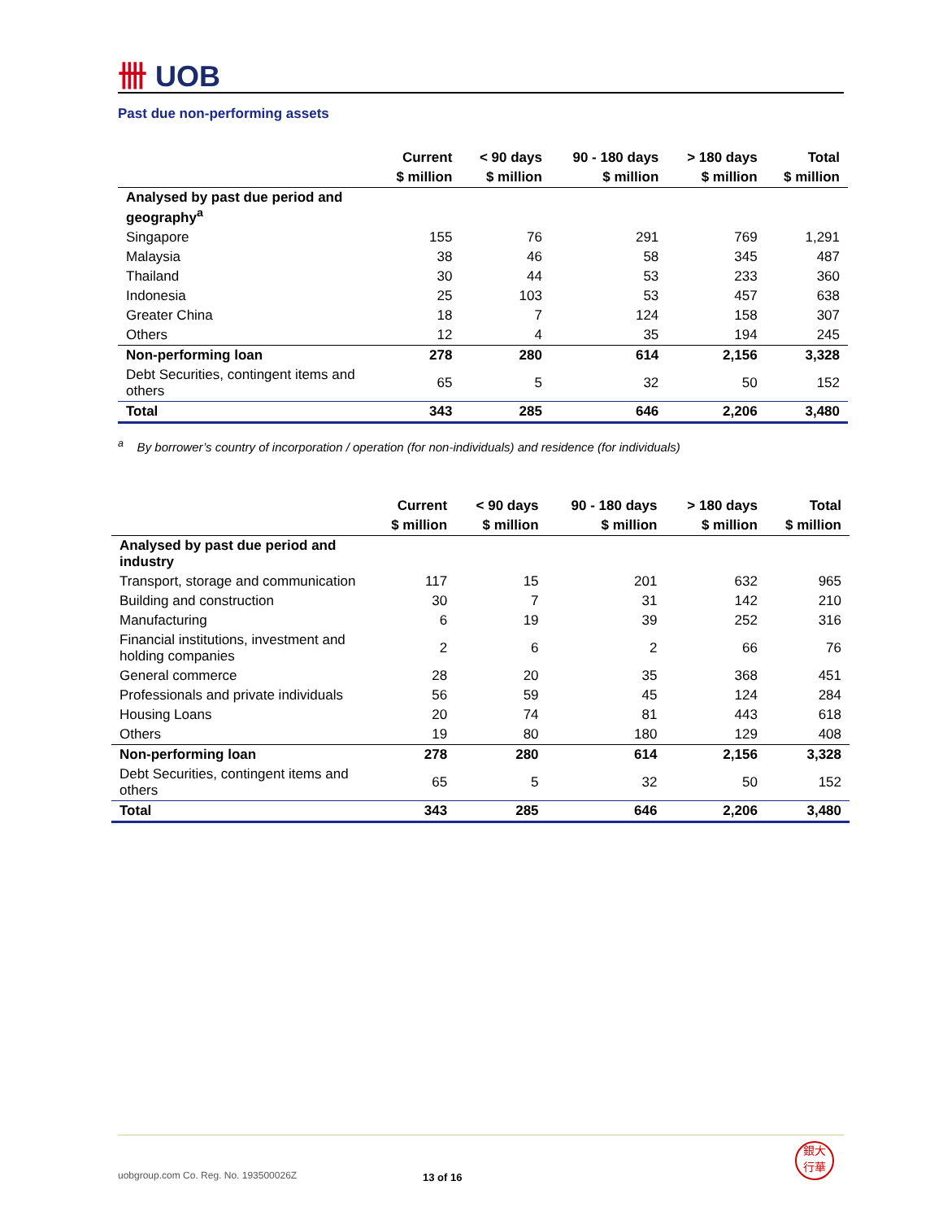卌 UOB
Past due non-performing assets
| | Current | < 90 days | 90 - 180 days | > 180 days | Total |
| --- | --- | --- | --- | --- | --- |
| | $ million | $ million | $ million | $ million | $ million |
| Analysed by past due period and geography<sup>a</sup> | | | | | |
| Singapore | 155 | 76 | 291 | 769 | 1,291 |
| Malaysia | 38 | 46 | 58 | 345 | 487 |
| Thailand | 30 | 44 | 53 | 233 | 360 |
| Indonesia | 25 | 103 | 53 | 457 | 638 |
| Greater China | 18 | 7 | 124 | 158 | 307 |
| Others | 12 | 4 | 35 | 194 | 245 |
| Non-performing loan | 278 | 280 | 614 | 2,156 | 3,328 |
| Debt Securities, contingent items and others | 65 | 5 | 32 | 50 | 152 |
| Total | 343 | 285 | 646 | 2,206 | 3,480 |
<sup>a</sup> By borrower’s country of incorporation / operation (for non-individuals) and residence (for individuals)
| | Current | < 90 days | 90 - 180 days | > 180 days | Total |
| --- | --- | --- | --- | --- | --- |
| | $ million | $ million | $ million | $ million | $ million |
| Analysed by past due period and industry | | | | | |
| Transport, storage and communication | 117 | 15 | 201 | 632 | 965 |
| Building and construction | 30 | 7 | 31 | 142 | 210 |
| Manufacturing | 6 | 19 | 39 | 252 | 316 |
| Financial institutions, investment and holding companies | 2 | 6 | 2 | 66 | 76 |
| General commerce | 28 | 20 | 35 | 368 | 451 |
| Professionals and private individuals | 56 | 59 | 45 | 124 | 284 |
| Housing Loans | 20 | 74 | 81 | 443 | 618 |
| Others | 19 | 80 | 180 | 129 | 408 |
| Non-performing loan | 278 | 280 | 614 | 2,156 | 3,328 |
| Debt Securities, contingent items and others | 65 | 5 | 32 | 50 | 152 |
| Total | 343 | 285 | 646 | 2,206 | 3,480 |
uobgroup.com Co. Reg. No. 193500026Z
13 of 16
銀大
行華